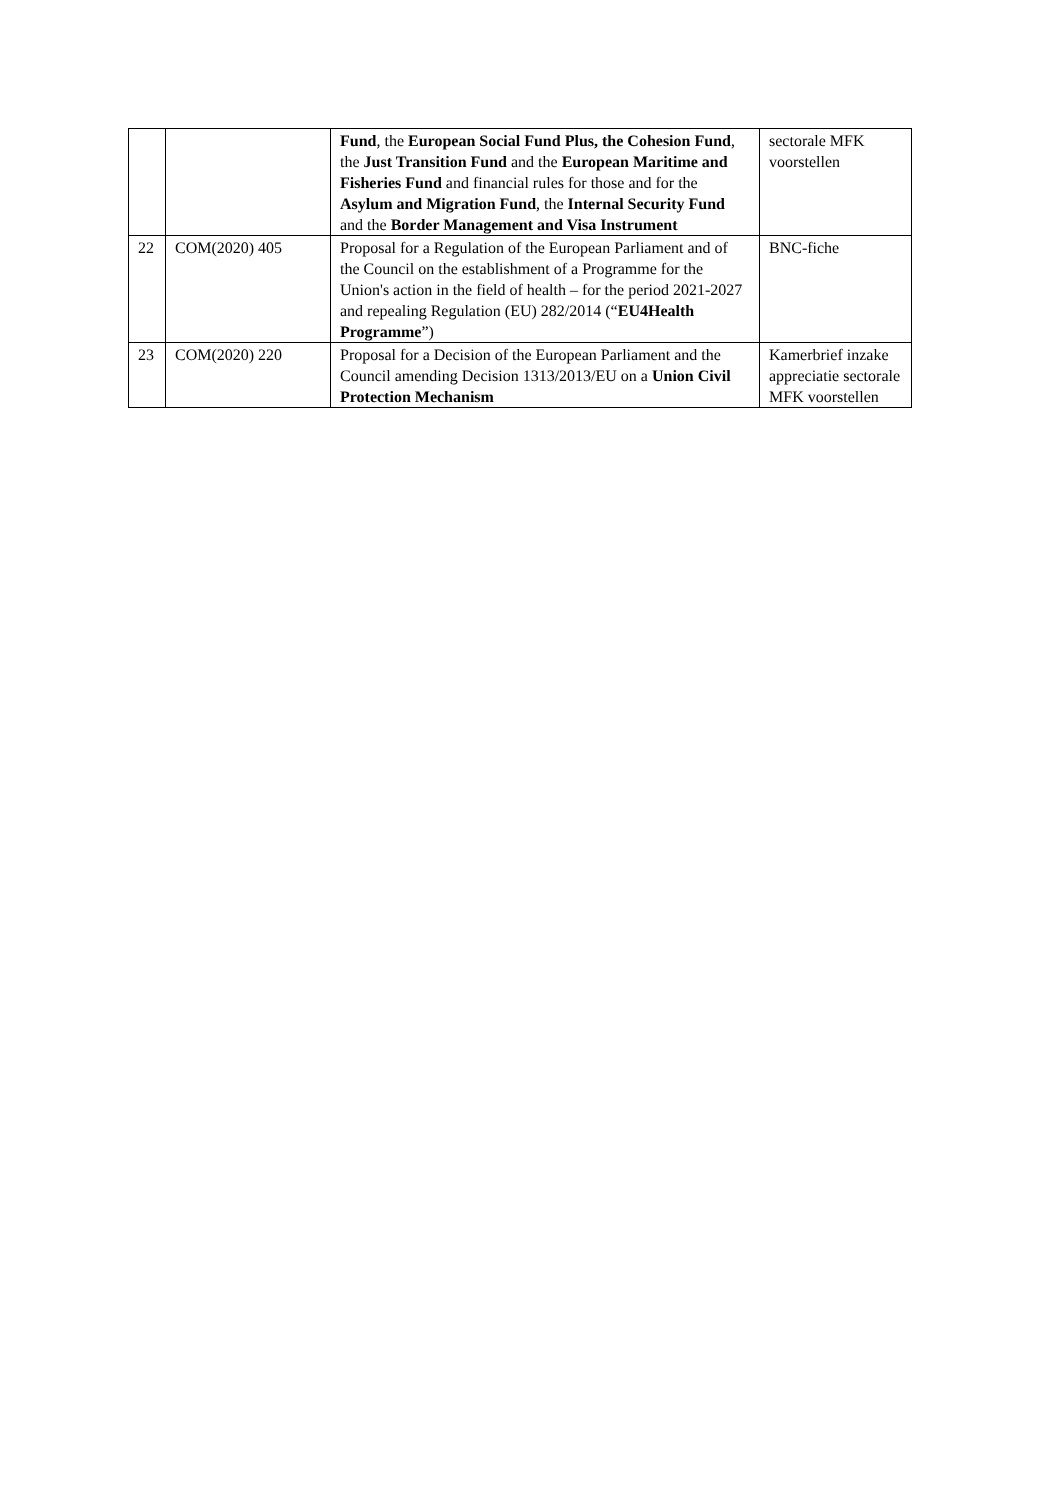| | | Fund , the European Social Fund Plus, the Cohesion Fund , the Just Transition Fund and the European Maritime and Fisheries Fund and financial rules for those and for the Asylum and Migration Fund , the Internal Security Fund and the Border Management and Visa Instrument | sectorale MFK voorstellen |
| 22 | COM(2020) 405 | Proposal for a Regulation of the European Parliament and of the Council on the establishment of a Programme for the Union's action in the field of health – for the period 2021-2027 and repealing Regulation (EU) 282/2014 (“ EU4Health Programme ”) | BNC-fiche |
| 23 | COM(2020) 220 | Proposal for a Decision of the European Parliament and the Council amending Decision 1313/2013/EU on a Union Civil Protection Mechanism | Kamerbrief inzake appreciatie sectorale MFK voorstellen |